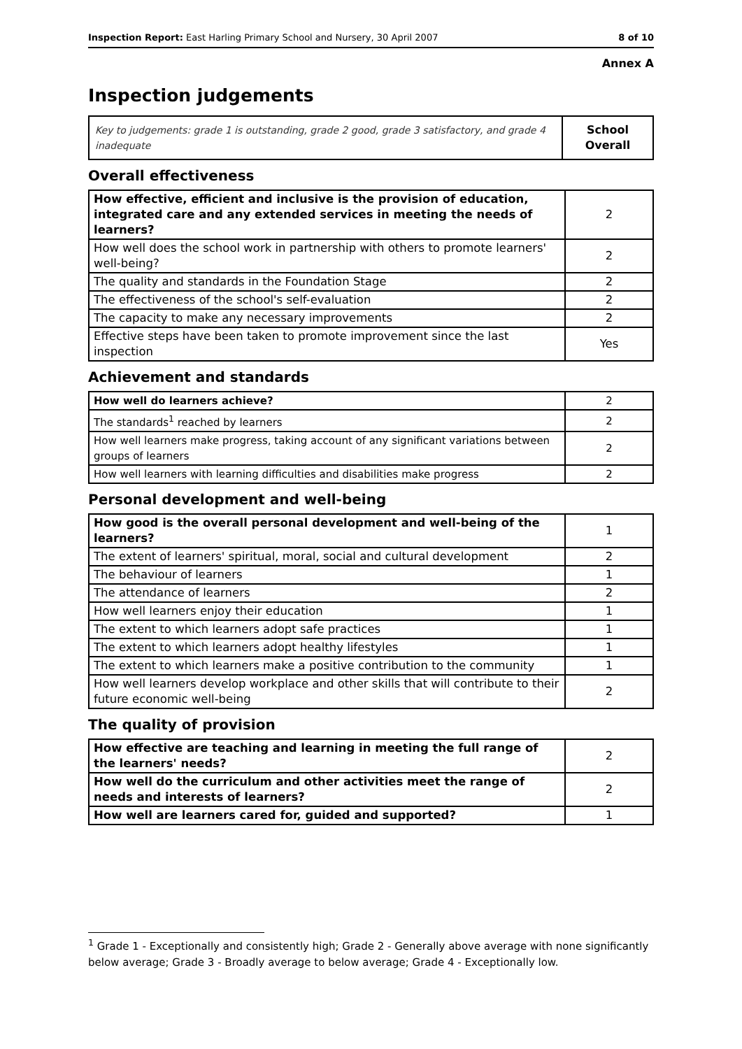Inspection Report: East Harling Primary School and Nursery, 30 April 2007 8 of 10
Annex A
Inspection judgements
| Key to judgements: grade 1 is outstanding, grade 2 good, grade 3 satisfactory, and grade 4 inadequate | School Overall |
Overall effectiveness
| How effective, efficient and inclusive is the provision of education, integrated care and any extended services in meeting the needs of learners? | 2 |
| How well does the school work in partnership with others to promote learners' well-being? | 2 |
| The quality and standards in the Foundation Stage | 2 |
| The effectiveness of the school's self-evaluation | 2 |
| The capacity to make any necessary improvements | 2 |
| Effective steps have been taken to promote improvement since the last inspection | Yes |
Achievement and standards
| How well do learners achieve? | 2 |
| The standards<sup>1</sup> reached by learners | 2 |
| How well learners make progress, taking account of any significant variations between groups of learners | 2 |
| How well learners with learning difficulties and disabilities make progress | 2 |
Personal development and well-being
| How good is the overall personal development and well-being of the learners? | 1 |
| The extent of learners' spiritual, moral, social and cultural development | 2 |
| The behaviour of learners | 1 |
| The attendance of learners | 2 |
| How well learners enjoy their education | 1 |
| The extent to which learners adopt safe practices | 1 |
| The extent to which learners adopt healthy lifestyles | 1 |
| The extent to which learners make a positive contribution to the community | 1 |
| How well learners develop workplace and other skills that will contribute to their future economic well-being | 2 |
The quality of provision
| How effective are teaching and learning in meeting the full range of the learners' needs? | 2 |
| How well do the curriculum and other activities meet the range of needs and interests of learners? | 2 |
| How well are learners cared for, guided and supported? | 1 |
<sup>1</sup> Grade 1 - Exceptionally and consistently high; Grade 2 - Generally above average with none significantly below average; Grade 3 - Broadly average to below average; Grade 4 - Exceptionally low.